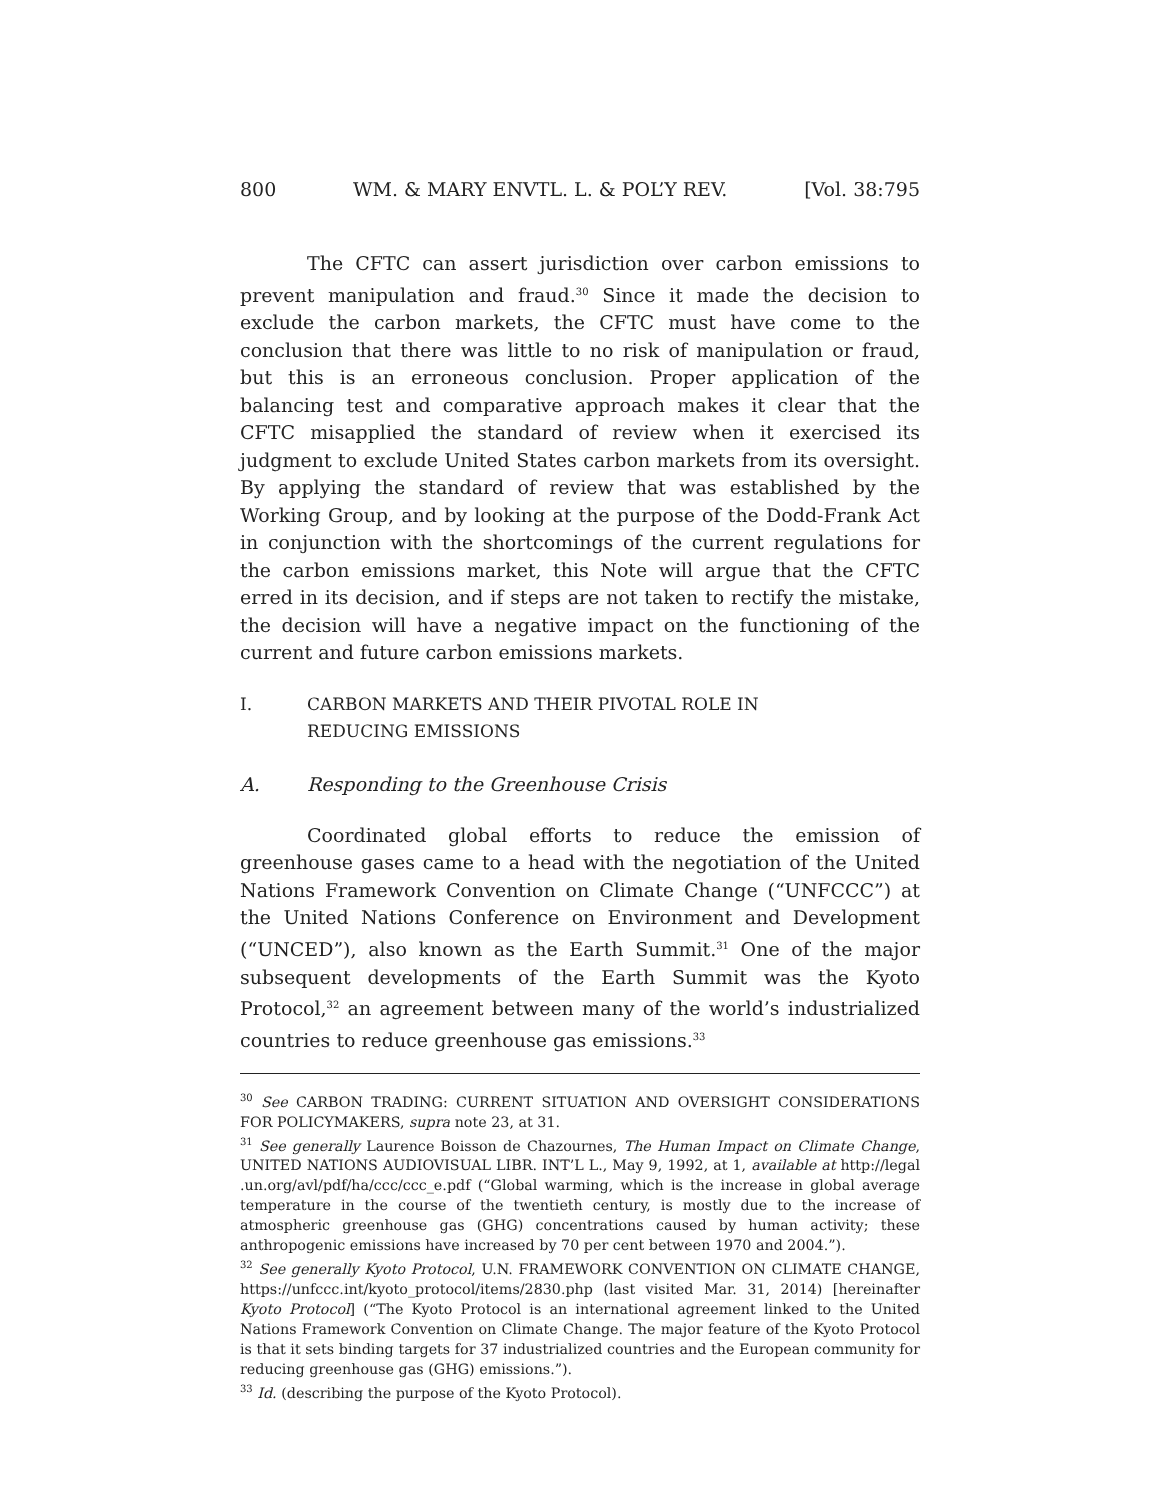800 WM. & MARY ENVTL. L. & POL’Y REV. [Vol. 38:795
The CFTC can assert jurisdiction over carbon emissions to prevent manipulation and fraud.<sup>30</sup> Since it made the decision to exclude the carbon markets, the CFTC must have come to the conclusion that there was little to no risk of manipulation or fraud, but this is an erroneous conclusion. Proper application of the balancing test and comparative approach makes it clear that the CFTC misapplied the standard of review when it exercised its judgment to exclude United States carbon markets from its oversight. By applying the standard of review that was established by the Working Group, and by looking at the purpose of the Dodd-Frank Act in conjunction with the shortcomings of the current regulations for the carbon emissions market, this Note will argue that the CFTC erred in its decision, and if steps are not taken to rectify the mistake, the decision will have a negative impact on the functioning of the current and future carbon emissions markets.
I. CARBON MARKETS AND THEIR PIVOTAL ROLE IN
REDUCING EMISSIONS
A. Responding to the Greenhouse Crisis
Coordinated global efforts to reduce the emission of greenhouse gases came to a head with the negotiation of the United Nations Framework Convention on Climate Change (“UNFCCC”) at the United Nations Conference on Environment and Development (“UNCED”), also known as the Earth Summit.<sup>31</sup> One of the major subsequent developments of the Earth Summit was the Kyoto Protocol,<sup>32</sup> an agreement between many of the world’s industrialized countries to reduce greenhouse gas emissions.<sup>33</sup>
<sup>30</sup> See CARBON TRADING: CURRENT SITUATION AND OVERSIGHT CONSIDERATIONS FOR POLICYMAKERS, supra note 23, at 31.
<sup>31</sup> See generally Laurence Boisson de Chazournes, The Human Impact on Climate Change, UNITED NATIONS AUDIOVISUAL LIBR. INT’L L., May 9, 1992, at 1, available at http://legal .un.org/avl/pdf/ha/ccc/ccc_e.pdf (“Global warming, which is the increase in global average temperature in the course of the twentieth century, is mostly due to the increase of atmospheric greenhouse gas (GHG) concentrations caused by human activity; these anthropogenic emissions have increased by 70 per cent between 1970 and 2004.”).
<sup>32</sup> See generally Kyoto Protocol, U.N. FRAMEWORK CONVENTION ON CLIMATE CHANGE, https://unfccc.int/kyoto_protocol/items/2830.php (last visited Mar. 31, 2014) [hereinafter Kyoto Protocol] (“The Kyoto Protocol is an international agreement linked to the United Nations Framework Convention on Climate Change. The major feature of the Kyoto Protocol is that it sets binding targets for 37 industrialized countries and the European community for reducing greenhouse gas (GHG) emissions.”).
<sup>33</sup> Id. (describing the purpose of the Kyoto Protocol).